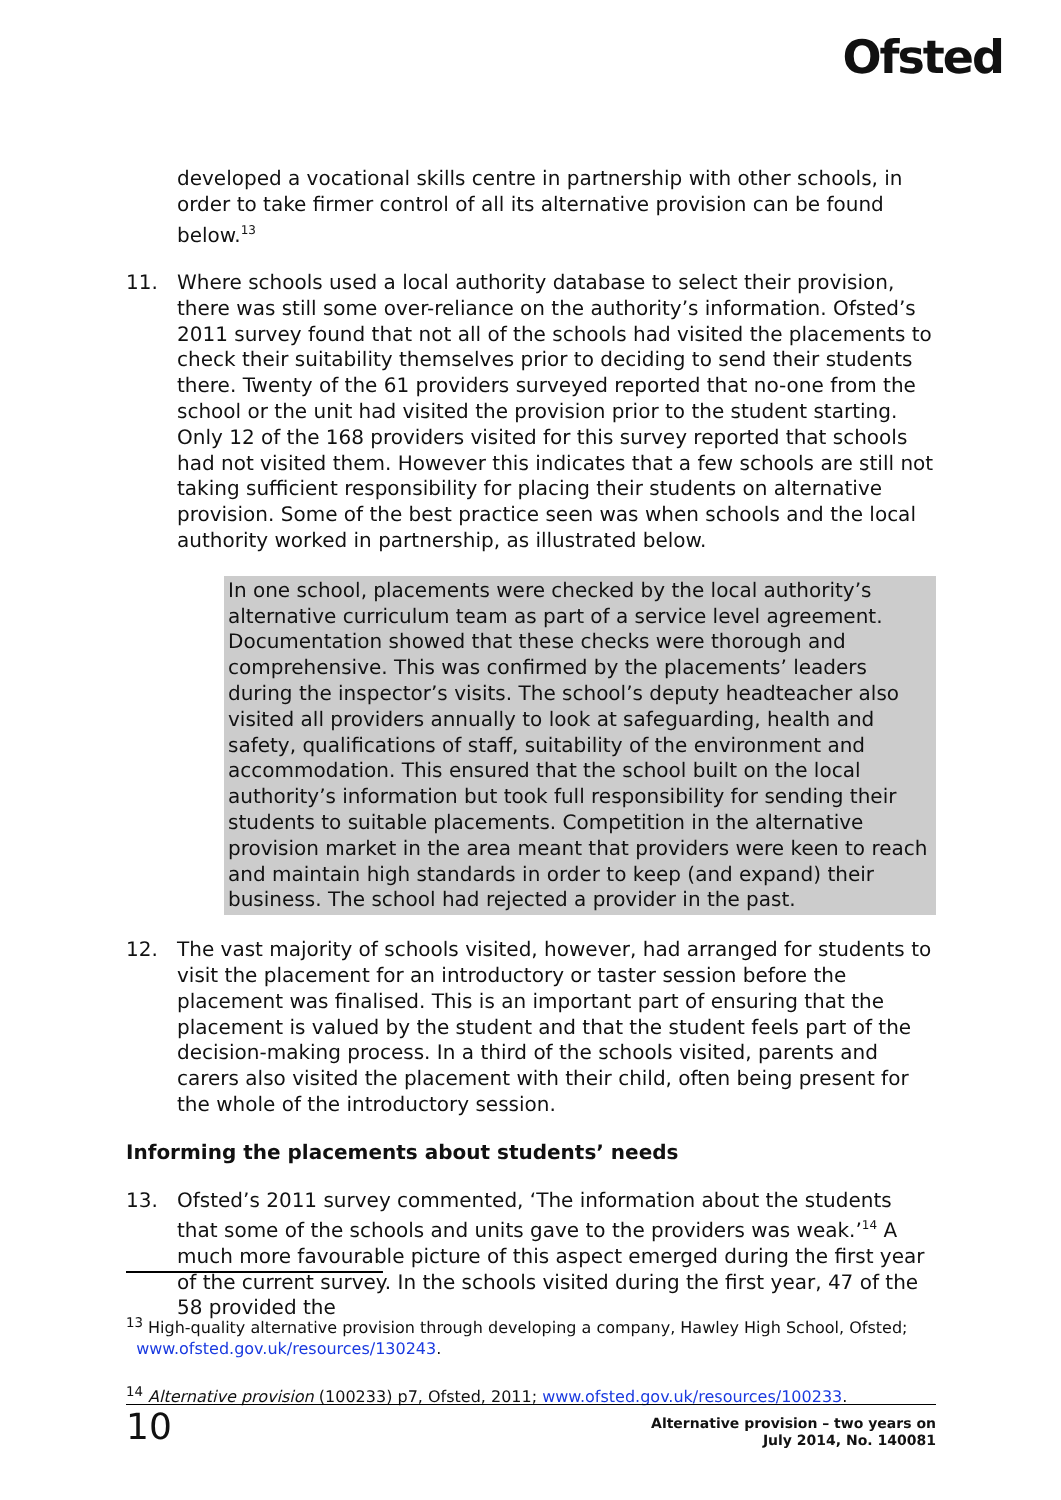Ofsted
developed a vocational skills centre in partnership with other schools, in order to take firmer control of all its alternative provision can be found below.<sup>13</sup>
11. Where schools used a local authority database to select their provision, there was still some over-reliance on the authority’s information. Ofsted’s 2011 survey found that not all of the schools had visited the placements to check their suitability themselves prior to deciding to send their students there. Twenty of the 61 providers surveyed reported that no-one from the school or the unit had visited the provision prior to the student starting. Only 12 of the 168 providers visited for this survey reported that schools had not visited them. However this indicates that a few schools are still not taking sufficient responsibility for placing their students on alternative provision. Some of the best practice seen was when schools and the local authority worked in partnership, as illustrated below.
In one school, placements were checked by the local authority’s alternative curriculum team as part of a service level agreement. Documentation showed that these checks were thorough and comprehensive. This was confirmed by the placements’ leaders during the inspector’s visits. The school’s deputy headteacher also visited all providers annually to look at safeguarding, health and safety, qualifications of staff, suitability of the environment and accommodation. This ensured that the school built on the local authority’s information but took full responsibility for sending their students to suitable placements. Competition in the alternative provision market in the area meant that providers were keen to reach and maintain high standards in order to keep (and expand) their business. The school had rejected a provider in the past.
12. The vast majority of schools visited, however, had arranged for students to visit the placement for an introductory or taster session before the placement was finalised. This is an important part of ensuring that the placement is valued by the student and that the student feels part of the decision-making process. In a third of the schools visited, parents and carers also visited the placement with their child, often being present for the whole of the introductory session.
Informing the placements about students’ needs
13. Ofsted’s 2011 survey commented, ‘The information about the students that some of the schools and units gave to the providers was weak.’<sup>14</sup> A much more favourable picture of this aspect emerged during the first year of the current survey. In the schools visited during the first year, 47 of the 58 provided the
<sup>13</sup> High-quality alternative provision through developing a company, Hawley High School, Ofsted;
www.ofsted.gov.uk/resources/130243.
<sup>14</sup> Alternative provision (100233) p7, Ofsted, 2011; www.ofsted.gov.uk/resources/100233.
10
Alternative provision – two years on
July 2014, No. 140081